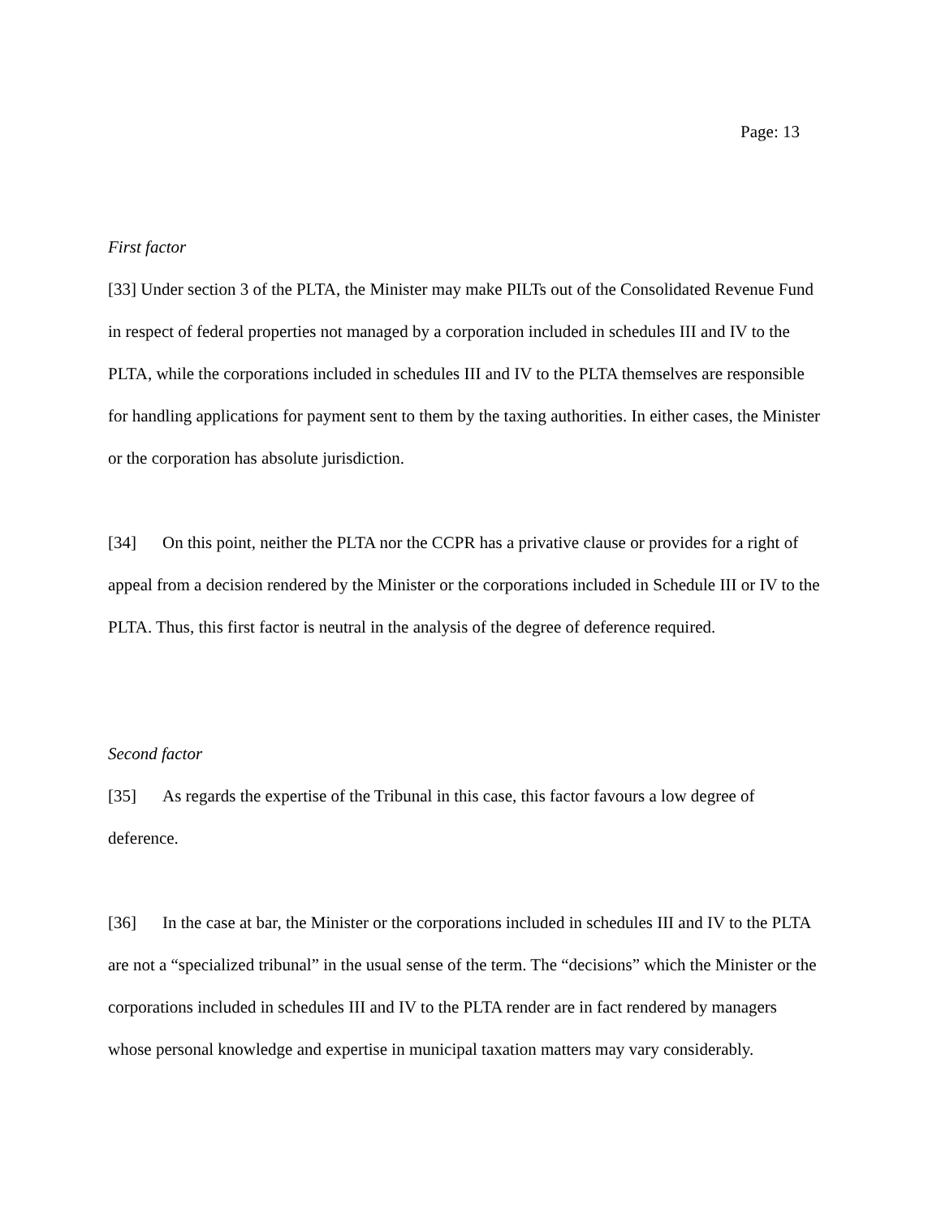Page: 13
First factor
[33] Under section 3 of the PLTA, the Minister may make PILTs out of the Consolidated Revenue Fund in respect of federal properties not managed by a corporation included in schedules III and IV to the PLTA, while the corporations included in schedules III and IV to the PLTA themselves are responsible for handling applications for payment sent to them by the taxing authorities. In either cases, the Minister or the corporation has absolute jurisdiction.
[34] On this point, neither the PLTA nor the CCPR has a privative clause or provides for a right of appeal from a decision rendered by the Minister or the corporations included in Schedule III or IV to the PLTA. Thus, this first factor is neutral in the analysis of the degree of deference required.
Second factor
[35] As regards the expertise of the Tribunal in this case, this factor favours a low degree of deference.
[36] In the case at bar, the Minister or the corporations included in schedules III and IV to the PLTA are not a “specialized tribunal” in the usual sense of the term. The “decisions” which the Minister or the corporations included in schedules III and IV to the PLTA render are in fact rendered by managers whose personal knowledge and expertise in municipal taxation matters may vary considerably.